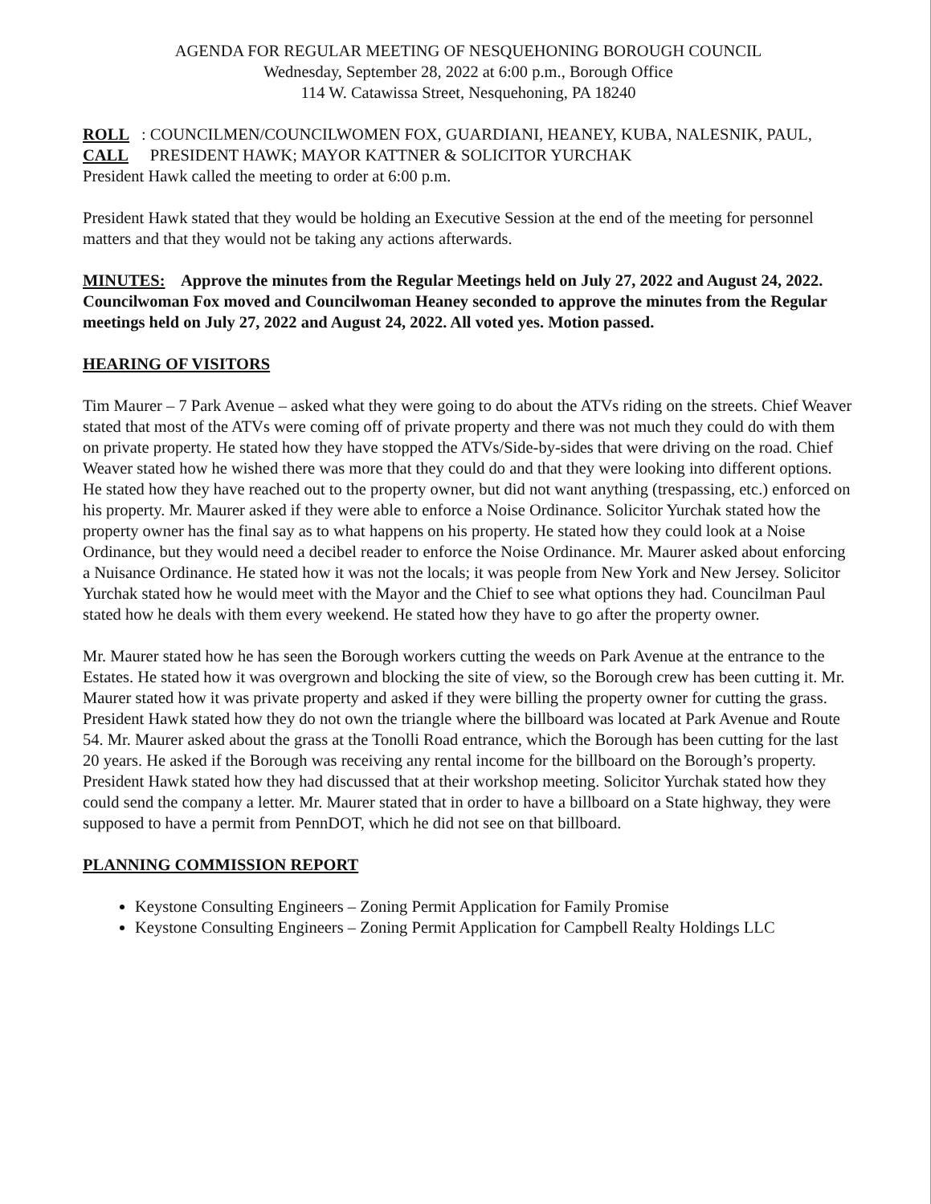AGENDA FOR REGULAR MEETING OF NESQUEHONING BOROUGH COUNCIL
Wednesday, September 28, 2022 at 6:00 p.m., Borough Office
114 W. Catawissa Street, Nesquehoning, PA 18240
ROLL CALL: COUNCILMEN/COUNCILWOMEN FOX, GUARDIANI, HEANEY, KUBA, NALESNIK, PAUL, PRESIDENT HAWK; MAYOR KATTNER & SOLICITOR YURCHAK
President Hawk called the meeting to order at 6:00 p.m.
President Hawk stated that they would be holding an Executive Session at the end of the meeting for personnel matters and that they would not be taking any actions afterwards.
MINUTES: Approve the minutes from the Regular Meetings held on July 27, 2022 and August 24, 2022.
Councilwoman Fox moved and Councilwoman Heaney seconded to approve the minutes from the Regular meetings held on July 27, 2022 and August 24, 2022. All voted yes. Motion passed.
HEARING OF VISITORS
Tim Maurer – 7 Park Avenue – asked what they were going to do about the ATVs riding on the streets. Chief Weaver stated that most of the ATVs were coming off of private property and there was not much they could do with them on private property. He stated how they have stopped the ATVs/Side-by-sides that were driving on the road. Chief Weaver stated how he wished there was more that they could do and that they were looking into different options. He stated how they have reached out to the property owner, but did not want anything (trespassing, etc.) enforced on his property. Mr. Maurer asked if they were able to enforce a Noise Ordinance. Solicitor Yurchak stated how the property owner has the final say as to what happens on his property. He stated how they could look at a Noise Ordinance, but they would need a decibel reader to enforce the Noise Ordinance. Mr. Maurer asked about enforcing a Nuisance Ordinance. He stated how it was not the locals; it was people from New York and New Jersey. Solicitor Yurchak stated how he would meet with the Mayor and the Chief to see what options they had. Councilman Paul stated how he deals with them every weekend. He stated how they have to go after the property owner.
Mr. Maurer stated how he has seen the Borough workers cutting the weeds on Park Avenue at the entrance to the Estates. He stated how it was overgrown and blocking the site of view, so the Borough crew has been cutting it. Mr. Maurer stated how it was private property and asked if they were billing the property owner for cutting the grass. President Hawk stated how they do not own the triangle where the billboard was located at Park Avenue and Route 54. Mr. Maurer asked about the grass at the Tonolli Road entrance, which the Borough has been cutting for the last 20 years. He asked if the Borough was receiving any rental income for the billboard on the Borough’s property. President Hawk stated how they had discussed that at their workshop meeting. Solicitor Yurchak stated how they could send the company a letter. Mr. Maurer stated that in order to have a billboard on a State highway, they were supposed to have a permit from PennDOT, which he did not see on that billboard.
PLANNING COMMISSION REPORT
Keystone Consulting Engineers – Zoning Permit Application for Family Promise
Keystone Consulting Engineers – Zoning Permit Application for Campbell Realty Holdings LLC